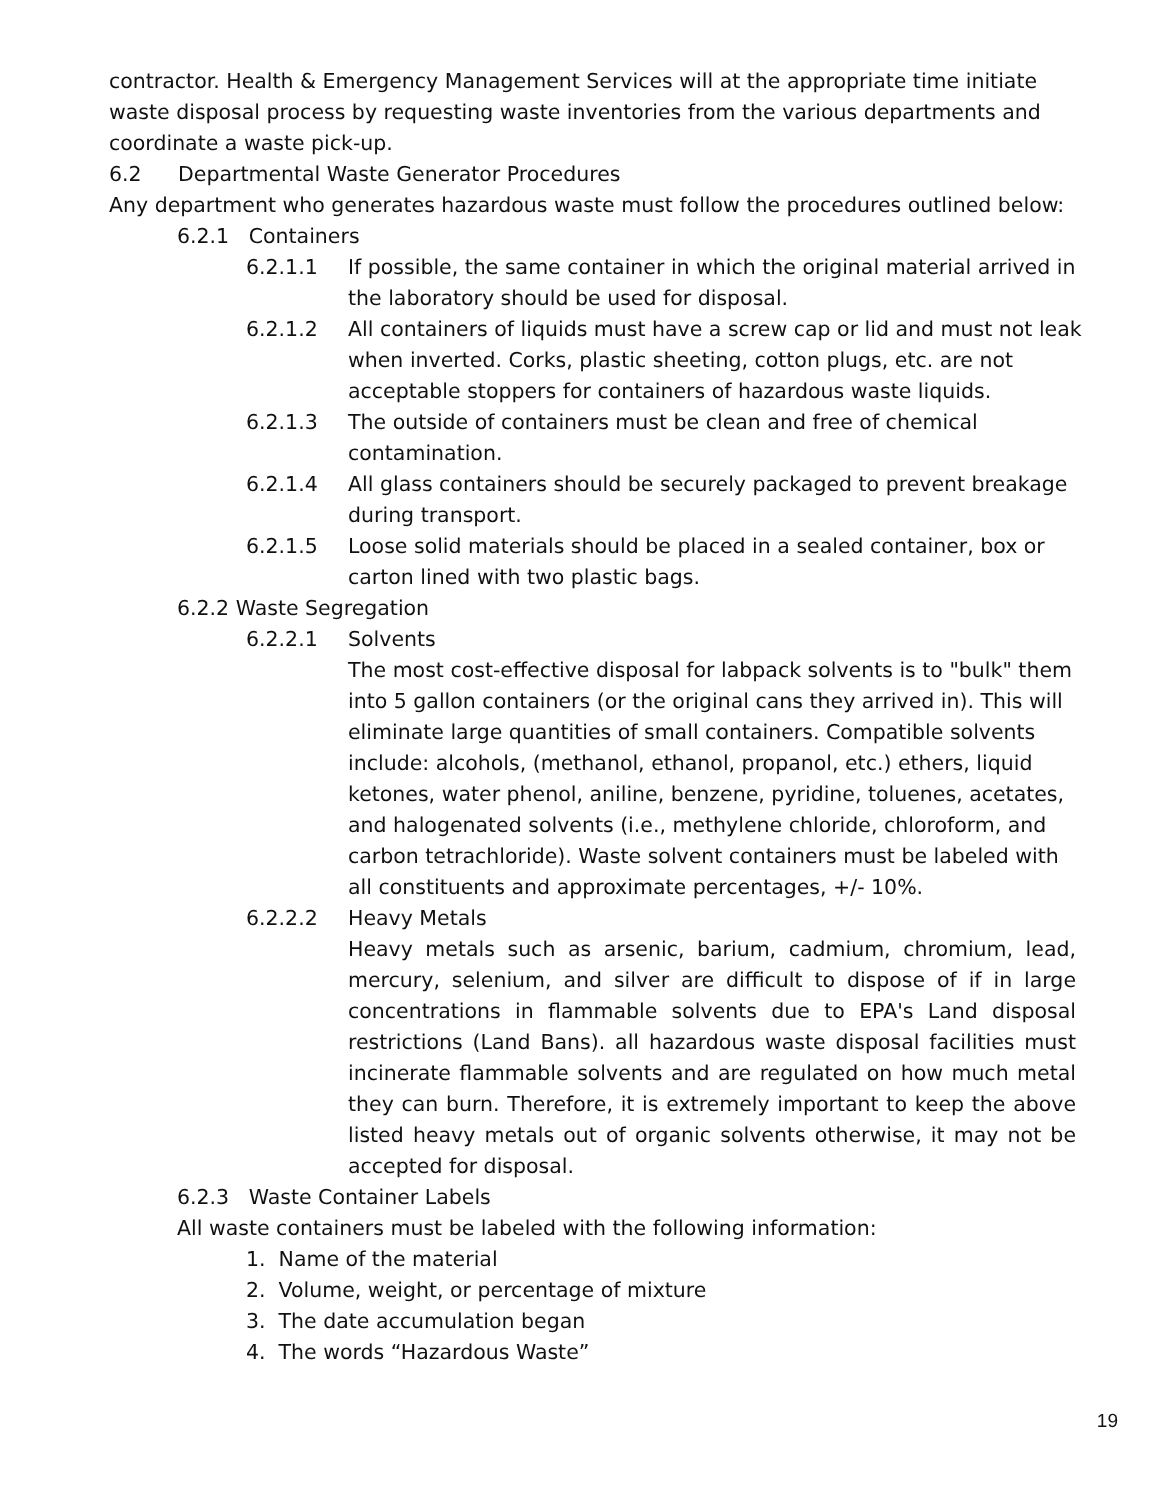contractor. Health & Emergency Management Services will at the appropriate time initiate waste disposal process by requesting waste inventories from the various departments and coordinate a waste pick-up.
6.2 Departmental Waste Generator Procedures
Any department who generates hazardous waste must follow the procedures outlined below:
6.2.1 Containers
6.2.1.1 If possible, the same container in which the original material arrived in the laboratory should be used for disposal.
6.2.1.2 All containers of liquids must have a screw cap or lid and must not leak when inverted. Corks, plastic sheeting, cotton plugs, etc. are not acceptable stoppers for containers of hazardous waste liquids.
6.2.1.3 The outside of containers must be clean and free of chemical contamination.
6.2.1.4 All glass containers should be securely packaged to prevent breakage during transport.
6.2.1.5 Loose solid materials should be placed in a sealed container, box or carton lined with two plastic bags.
6.2.2 Waste Segregation
6.2.2.1 Solvents
The most cost-effective disposal for labpack solvents is to "bulk" them into 5 gallon containers (or the original cans they arrived in). This will eliminate large quantities of small containers. Compatible solvents include: alcohols, (methanol, ethanol, propanol, etc.) ethers, liquid ketones, water phenol, aniline, benzene, pyridine, toluenes, acetates, and halogenated solvents (i.e., methylene chloride, chloroform, and carbon tetrachloride). Waste solvent containers must be labeled with all constituents and approximate percentages, +/- 10%.
6.2.2.2 Heavy Metals
Heavy metals such as arsenic, barium, cadmium, chromium, lead, mercury, selenium, and silver are difficult to dispose of if in large concentrations in flammable solvents due to EPA's Land disposal restrictions (Land Bans). all hazardous waste disposal facilities must incinerate flammable solvents and are regulated on how much metal they can burn. Therefore, it is extremely important to keep the above listed heavy metals out of organic solvents otherwise, it may not be accepted for disposal.
6.2.3 Waste Container Labels
All waste containers must be labeled with the following information:
1. Name of the material
2. Volume, weight, or percentage of mixture
3. The date accumulation began
4. The words “Hazardous Waste”
19